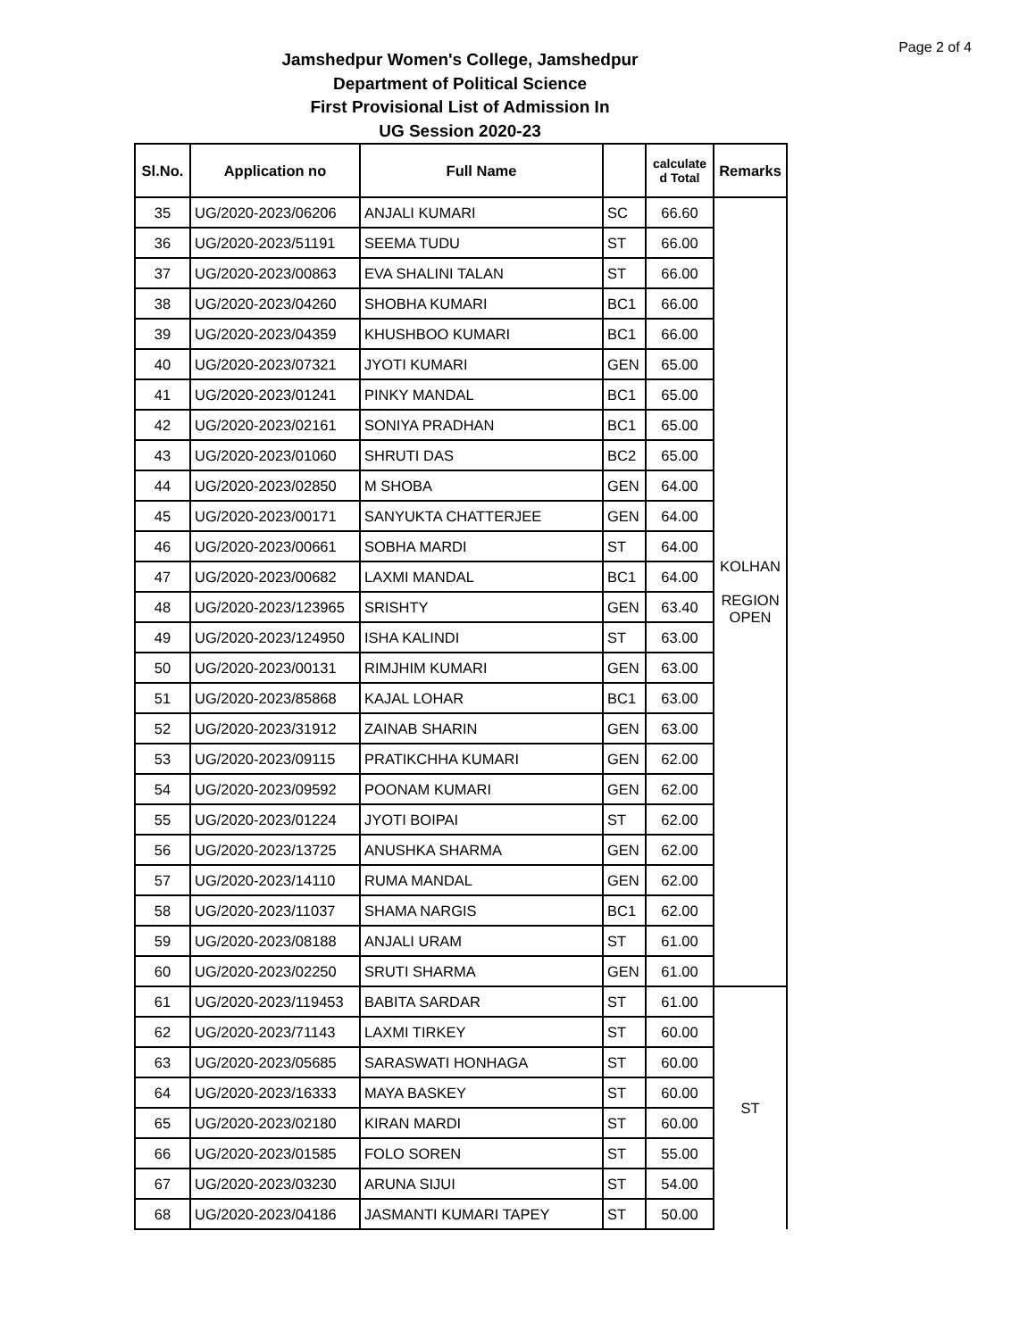Page 2 of 4
Jamshedpur Women's College, Jamshedpur
Department of Political Science
First Provisional List of Admission In
UG Session 2020-23
| Sl.No. | Application no | Full Name | | calculate d Total | Remarks |
| --- | --- | --- | --- | --- | --- |
| 35 | UG/2020-2023/06206 | ANJALI KUMARI | SC | 66.60 | KOLHAN REGION OPEN |
| 36 | UG/2020-2023/51191 | SEEMA TUDU | ST | 66.00 | |
| 37 | UG/2020-2023/00863 | EVA SHALINI TALAN | ST | 66.00 | |
| 38 | UG/2020-2023/04260 | SHOBHA KUMARI | BC1 | 66.00 | |
| 39 | UG/2020-2023/04359 | KHUSHBOO KUMARI | BC1 | 66.00 | |
| 40 | UG/2020-2023/07321 | JYOTI KUMARI | GEN | 65.00 | |
| 41 | UG/2020-2023/01241 | PINKY MANDAL | BC1 | 65.00 | |
| 42 | UG/2020-2023/02161 | SONIYA PRADHAN | BC1 | 65.00 | |
| 43 | UG/2020-2023/01060 | SHRUTI DAS | BC2 | 65.00 | |
| 44 | UG/2020-2023/02850 | M SHOBA | GEN | 64.00 | |
| 45 | UG/2020-2023/00171 | SANYUKTA CHATTERJEE | GEN | 64.00 | |
| 46 | UG/2020-2023/00661 | SOBHA MARDI | ST | 64.00 | |
| 47 | UG/2020-2023/00682 | LAXMI MANDAL | BC1 | 64.00 | |
| 48 | UG/2020-2023/123965 | SRISHTY | GEN | 63.40 | |
| 49 | UG/2020-2023/124950 | ISHA KALINDI | ST | 63.00 | |
| 50 | UG/2020-2023/00131 | RIMJHIM KUMARI | GEN | 63.00 | |
| 51 | UG/2020-2023/85868 | KAJAL LOHAR | BC1 | 63.00 | |
| 52 | UG/2020-2023/31912 | ZAINAB SHARIN | GEN | 63.00 | |
| 53 | UG/2020-2023/09115 | PRATIKCHHA KUMARI | GEN | 62.00 | |
| 54 | UG/2020-2023/09592 | POONAM KUMARI | GEN | 62.00 | |
| 55 | UG/2020-2023/01224 | JYOTI BOIPAI | ST | 62.00 | |
| 56 | UG/2020-2023/13725 | ANUSHKA SHARMA | GEN | 62.00 | |
| 57 | UG/2020-2023/14110 | RUMA MANDAL | GEN | 62.00 | |
| 58 | UG/2020-2023/11037 | SHAMA NARGIS | BC1 | 62.00 | |
| 59 | UG/2020-2023/08188 | ANJALI URAM | ST | 61.00 | |
| 60 | UG/2020-2023/02250 | SRUTI SHARMA | GEN | 61.00 | |
| 61 | UG/2020-2023/119453 | BABITA SARDAR | ST | 61.00 | ST |
| 62 | UG/2020-2023/71143 | LAXMI TIRKEY | ST | 60.00 | |
| 63 | UG/2020-2023/05685 | SARASWATI HONHAGA | ST | 60.00 | |
| 64 | UG/2020-2023/16333 | MAYA BASKEY | ST | 60.00 | |
| 65 | UG/2020-2023/02180 | KIRAN MARDI | ST | 60.00 | |
| 66 | UG/2020-2023/01585 | FOLO SOREN | ST | 55.00 | |
| 67 | UG/2020-2023/03230 | ARUNA SIJUI | ST | 54.00 | |
| 68 | UG/2020-2023/04186 | JASMANTI KUMARI TAPEY | ST | 50.00 | |